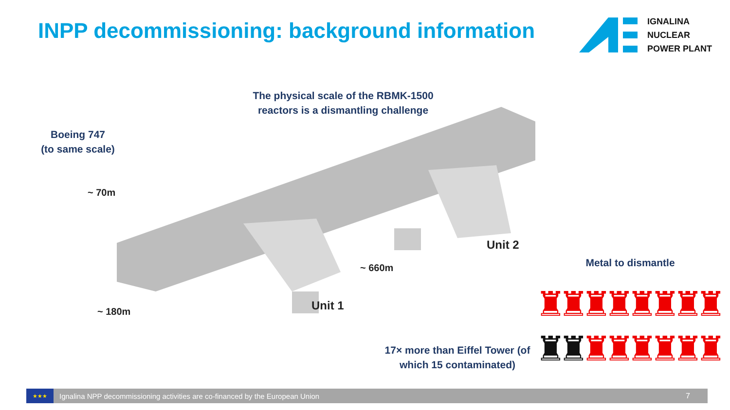INPP decommissioning: background information
IGNALINA
NUCLEAR
POWER PLANT
The physical scale of the RBMK-1500 reactors is a dismantling challenge
Boeing 747
(to same scale)
~ 70m
~ 180m
~ 660m
Unit 1
Unit 2
Metal to dismantle
♜♜♜♜♜♜♜♜
♜♜♜♜♜♜♜♜
17× more than Eiffel Tower (of which 15 contaminated)
★★★
Ignalina NPP decommissioning activities are co-financed by the European Union 7